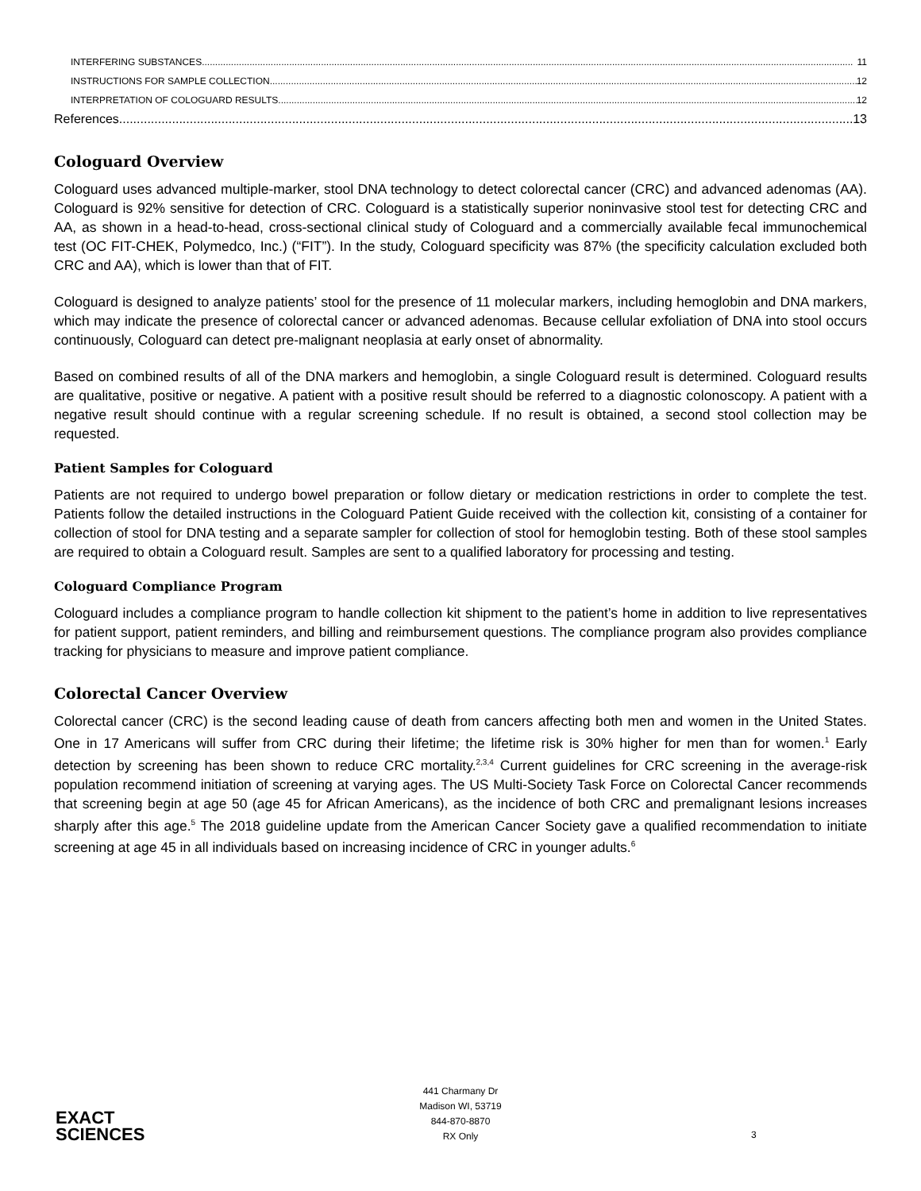INTERFERING SUBSTANCES 11
INSTRUCTIONS FOR SAMPLE COLLECTION 12
INTERPRETATION OF COLOGUARD RESULTS 12
References 13
Cologuard Overview
Cologuard uses advanced multiple-marker, stool DNA technology to detect colorectal cancer (CRC) and advanced adenomas (AA). Cologuard is 92% sensitive for detection of CRC. Cologuard is a statistically superior noninvasive stool test for detecting CRC and AA, as shown in a head-to-head, cross-sectional clinical study of Cologuard and a commercially available fecal immunochemical test (OC FIT-CHEK, Polymedco, Inc.) (“FIT”). In the study, Cologuard specificity was 87% (the specificity calculation excluded both CRC and AA), which is lower than that of FIT.
Cologuard is designed to analyze patients’ stool for the presence of 11 molecular markers, including hemoglobin and DNA markers, which may indicate the presence of colorectal cancer or advanced adenomas. Because cellular exfoliation of DNA into stool occurs continuously, Cologuard can detect pre-malignant neoplasia at early onset of abnormality.
Based on combined results of all of the DNA markers and hemoglobin, a single Cologuard result is determined. Cologuard results are qualitative, positive or negative. A patient with a positive result should be referred to a diagnostic colonoscopy. A patient with a negative result should continue with a regular screening schedule. If no result is obtained, a second stool collection may be requested.
Patient Samples for Cologuard
Patients are not required to undergo bowel preparation or follow dietary or medication restrictions in order to complete the test. Patients follow the detailed instructions in the Cologuard Patient Guide received with the collection kit, consisting of a container for collection of stool for DNA testing and a separate sampler for collection of stool for hemoglobin testing. Both of these stool samples are required to obtain a Cologuard result. Samples are sent to a qualified laboratory for processing and testing.
Cologuard Compliance Program
Cologuard includes a compliance program to handle collection kit shipment to the patient’s home in addition to live representatives for patient support, patient reminders, and billing and reimbursement questions. The compliance program also provides compliance tracking for physicians to measure and improve patient compliance.
Colorectal Cancer Overview
Colorectal cancer (CRC) is the second leading cause of death from cancers affecting both men and women in the United States. One in 17 Americans will suffer from CRC during their lifetime; the lifetime risk is 30% higher for men than for women.<sup>1</sup> Early detection by screening has been shown to reduce CRC mortality.<sup>2,3,4</sup> Current guidelines for CRC screening in the average-risk population recommend initiation of screening at varying ages. The US Multi-Society Task Force on Colorectal Cancer recommends that screening begin at age 50 (age 45 for African Americans), as the incidence of both CRC and premalignant lesions increases sharply after this age.<sup>5</sup> The 2018 guideline update from the American Cancer Society gave a qualified recommendation to initiate screening at age 45 in all individuals based on increasing incidence of CRC in younger adults.<sup>6</sup>
EXACT
SCIENCES
441 Charmany Dr
Madison WI, 53719
844-870-8870
RX Only
3